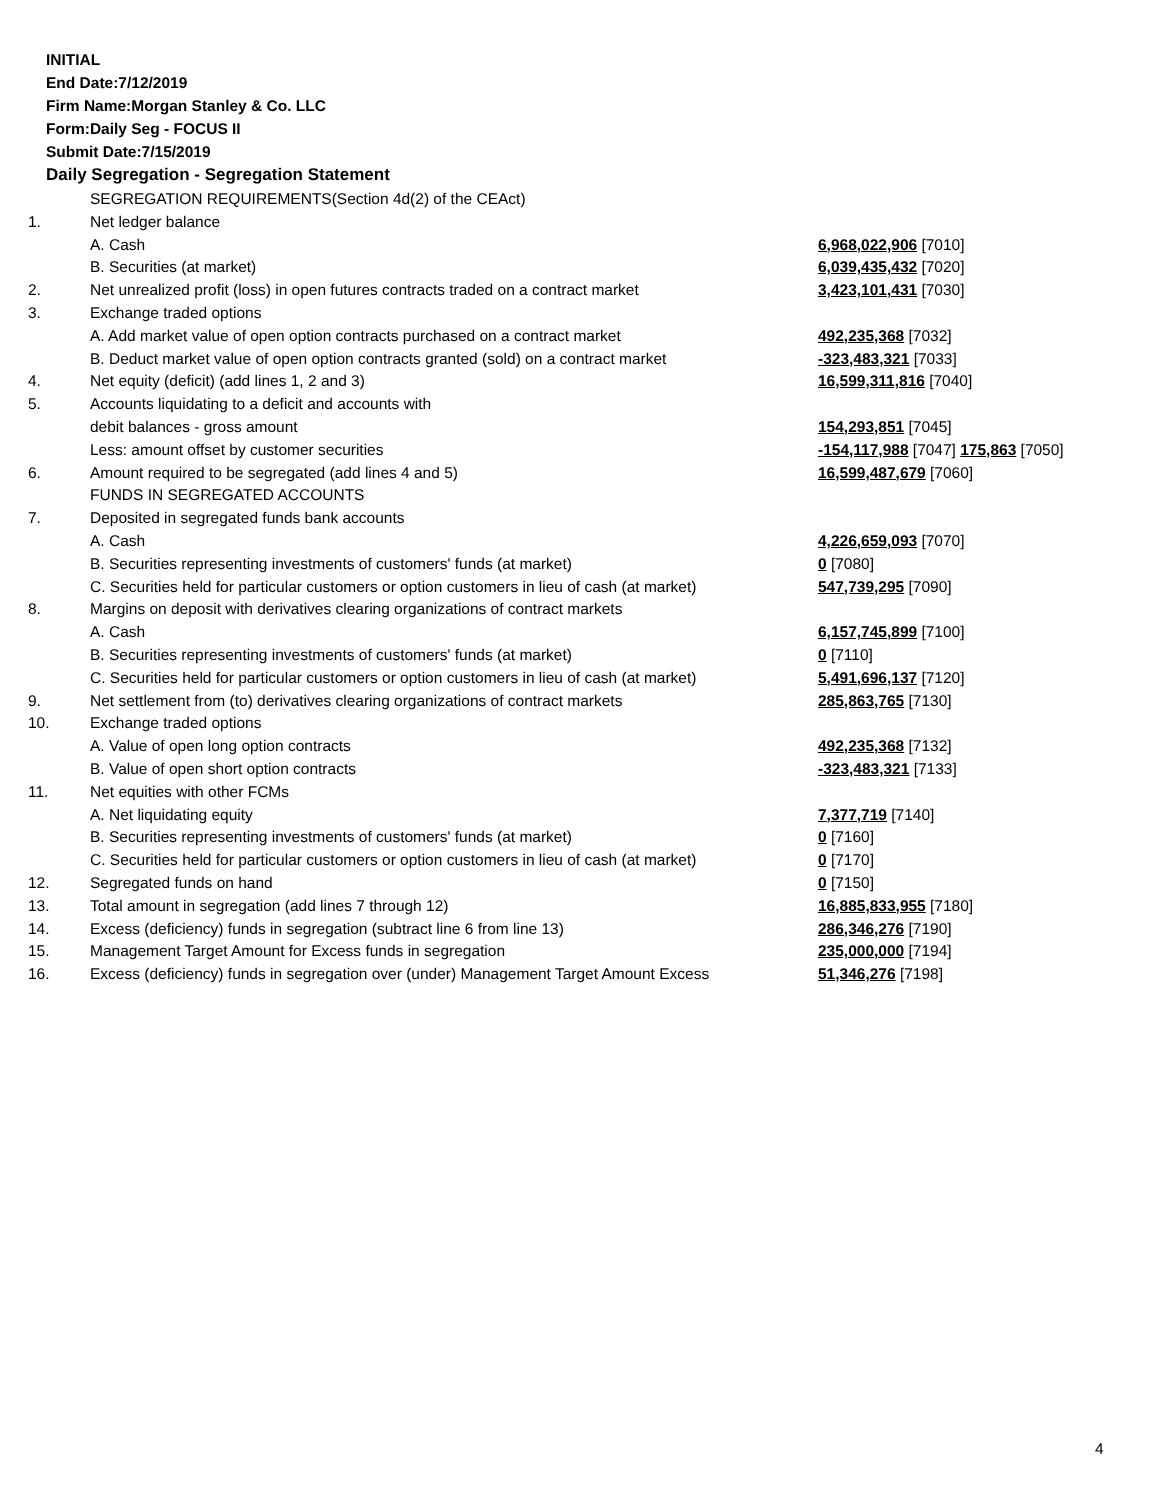INITIAL
End Date:7/12/2019
Firm Name:Morgan Stanley & Co. LLC
Form:Daily Seg - FOCUS II
Submit Date:7/15/2019
Daily Segregation - Segregation Statement
| | SEGREGATION REQUIREMENTS(Section 4d(2) of the CEAct) | |
| 1. | Net ledger balance | |
| | A. Cash | 6,968,022,906 [7010] |
| | B. Securities (at market) | 6,039,435,432 [7020] |
| 2. | Net unrealized profit (loss) in open futures contracts traded on a contract market | 3,423,101,431 [7030] |
| 3. | Exchange traded options | |
| | A. Add market value of open option contracts purchased on a contract market | 492,235,368 [7032] |
| | B. Deduct market value of open option contracts granted (sold) on a contract market | -323,483,321 [7033] |
| 4. | Net equity (deficit) (add lines 1, 2 and 3) | 16,599,311,816 [7040] |
| 5. | Accounts liquidating to a deficit and accounts with | |
| | debit balances - gross amount | 154,293,851 [7045] |
| | Less: amount offset by customer securities | -154,117,988 [7047] 175,863 [7050] |
| 6. | Amount required to be segregated (add lines 4 and 5) | 16,599,487,679 [7060] |
| | FUNDS IN SEGREGATED ACCOUNTS | |
| 7. | Deposited in segregated funds bank accounts | |
| | A. Cash | 4,226,659,093 [7070] |
| | B. Securities representing investments of customers' funds (at market) | 0 [7080] |
| | C. Securities held for particular customers or option customers in lieu of cash (at market) | 547,739,295 [7090] |
| 8. | Margins on deposit with derivatives clearing organizations of contract markets | |
| | A. Cash | 6,157,745,899 [7100] |
| | B. Securities representing investments of customers' funds (at market) | 0 [7110] |
| | C. Securities held for particular customers or option customers in lieu of cash (at market) | 5,491,696,137 [7120] |
| 9. | Net settlement from (to) derivatives clearing organizations of contract markets | 285,863,765 [7130] |
| 10. | Exchange traded options | |
| | A. Value of open long option contracts | 492,235,368 [7132] |
| | B. Value of open short option contracts | -323,483,321 [7133] |
| 11. | Net equities with other FCMs | |
| | A. Net liquidating equity | 7,377,719 [7140] |
| | B. Securities representing investments of customers' funds (at market) | 0 [7160] |
| | C. Securities held for particular customers or option customers in lieu of cash (at market) | 0 [7170] |
| 12. | Segregated funds on hand | 0 [7150] |
| 13. | Total amount in segregation (add lines 7 through 12) | 16,885,833,955 [7180] |
| 14. | Excess (deficiency) funds in segregation (subtract line 6 from line 13) | 286,346,276 [7190] |
| 15. | Management Target Amount for Excess funds in segregation | 235,000,000 [7194] |
| 16. | Excess (deficiency) funds in segregation over (under) Management Target Amount Excess | 51,346,276 [7198] |
4